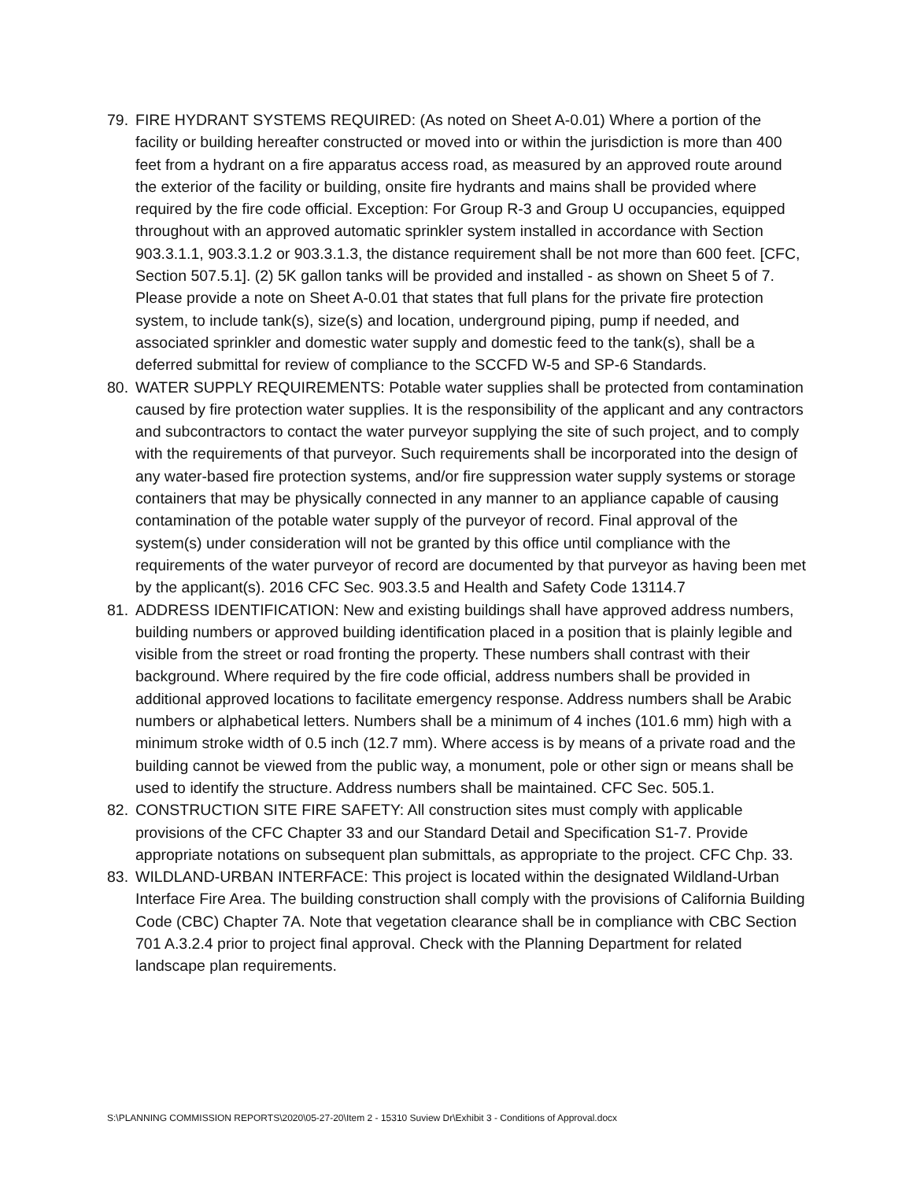79. FIRE HYDRANT SYSTEMS REQUIRED: (As noted on Sheet A-0.01) Where a portion of the facility or building hereafter constructed or moved into or within the jurisdiction is more than 400 feet from a hydrant on a fire apparatus access road, as measured by an approved route around the exterior of the facility or building, onsite fire hydrants and mains shall be provided where required by the fire code official. Exception: For Group R-3 and Group U occupancies, equipped throughout with an approved automatic sprinkler system installed in accordance with Section 903.3.1.1, 903.3.1.2 or 903.3.1.3, the distance requirement shall be not more than 600 feet. [CFC, Section 507.5.1]. (2) 5K gallon tanks will be provided and installed - as shown on Sheet 5 of 7. Please provide a note on Sheet A-0.01 that states that full plans for the private fire protection system, to include tank(s), size(s) and location, underground piping, pump if needed, and associated sprinkler and domestic water supply and domestic feed to the tank(s), shall be a deferred submittal for review of compliance to the SCCFD W-5 and SP-6 Standards.
80. WATER SUPPLY REQUIREMENTS: Potable water supplies shall be protected from contamination caused by fire protection water supplies. It is the responsibility of the applicant and any contractors and subcontractors to contact the water purveyor supplying the site of such project, and to comply with the requirements of that purveyor. Such requirements shall be incorporated into the design of any water-based fire protection systems, and/or fire suppression water supply systems or storage containers that may be physically connected in any manner to an appliance capable of causing contamination of the potable water supply of the purveyor of record. Final approval of the system(s) under consideration will not be granted by this office until compliance with the requirements of the water purveyor of record are documented by that purveyor as having been met by the applicant(s). 2016 CFC Sec. 903.3.5 and Health and Safety Code 13114.7
81. ADDRESS IDENTIFICATION: New and existing buildings shall have approved address numbers, building numbers or approved building identification placed in a position that is plainly legible and visible from the street or road fronting the property. These numbers shall contrast with their background. Where required by the fire code official, address numbers shall be provided in additional approved locations to facilitate emergency response. Address numbers shall be Arabic numbers or alphabetical letters. Numbers shall be a minimum of 4 inches (101.6 mm) high with a minimum stroke width of 0.5 inch (12.7 mm). Where access is by means of a private road and the building cannot be viewed from the public way, a monument, pole or other sign or means shall be used to identify the structure. Address numbers shall be maintained. CFC Sec. 505.1.
82. CONSTRUCTION SITE FIRE SAFETY: All construction sites must comply with applicable provisions of the CFC Chapter 33 and our Standard Detail and Specification S1-7. Provide appropriate notations on subsequent plan submittals, as appropriate to the project. CFC Chp. 33.
83. WILDLAND-URBAN INTERFACE: This project is located within the designated Wildland-Urban Interface Fire Area. The building construction shall comply with the provisions of California Building Code (CBC) Chapter 7A. Note that vegetation clearance shall be in compliance with CBC Section 701 A.3.2.4 prior to project final approval. Check with the Planning Department for related landscape plan requirements.
S:\PLANNING COMMISSION REPORTS\2020\05-27-20\Item 2 - 15310 Suview Dr\Exhibit 3 - Conditions of Approval.docx